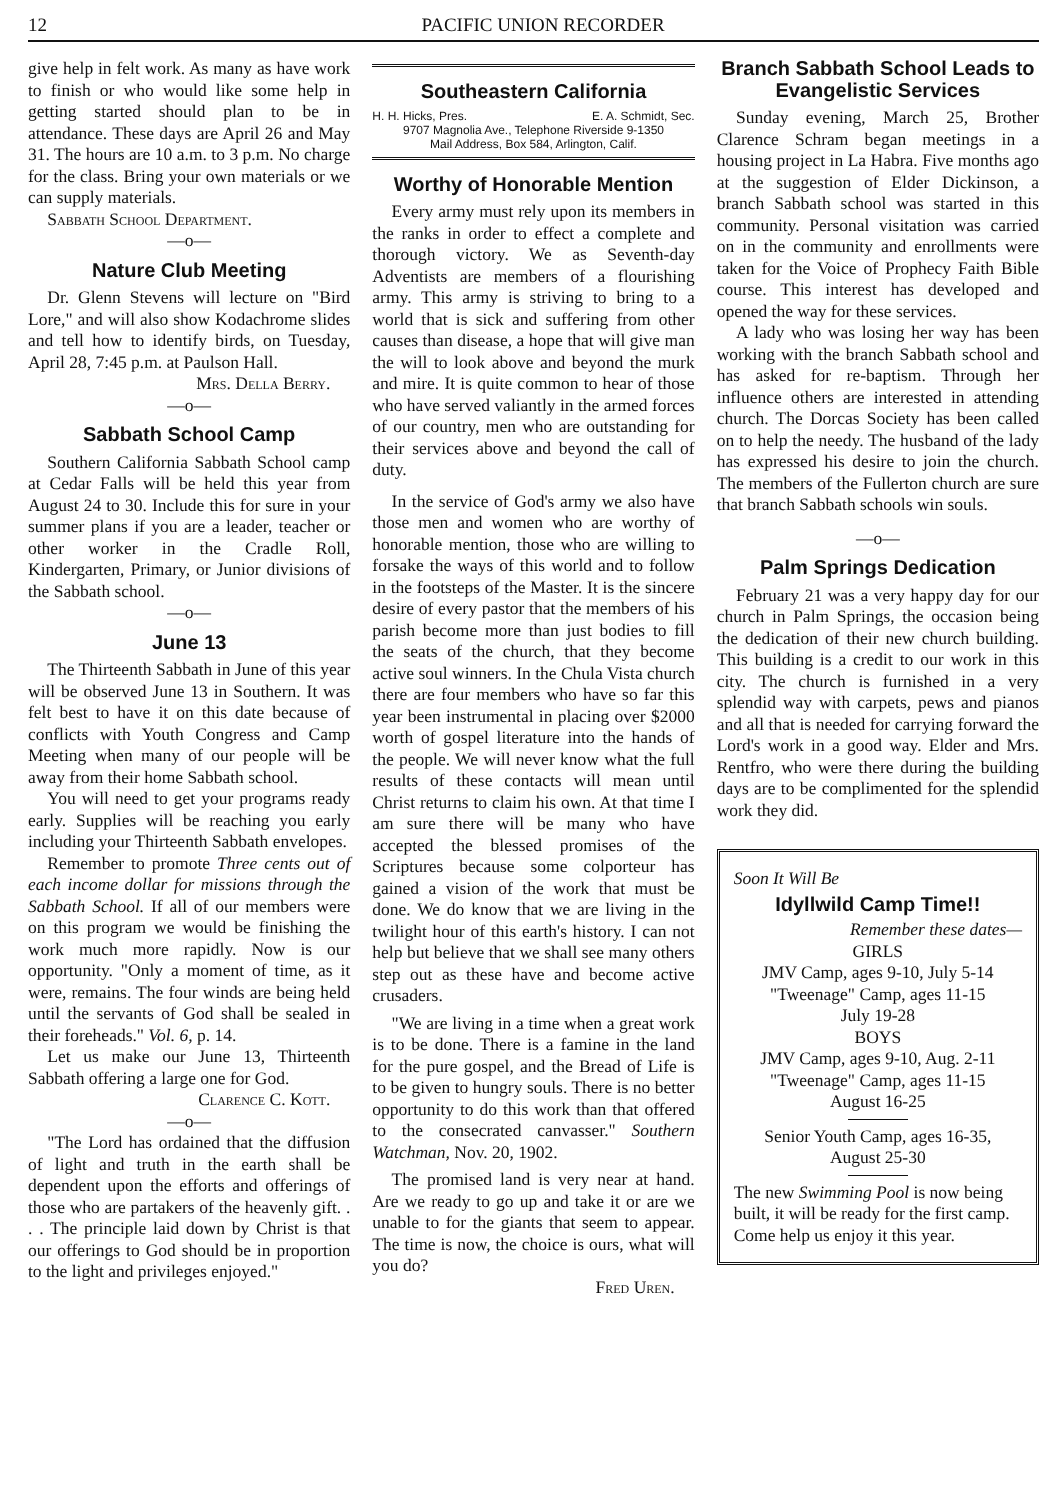12 PACIFIC UNION RECORDER
give help in felt work. As many as have work to finish or who would like some help in getting started should plan to be in attendance. These days are April 26 and May 31. The hours are 10 a.m. to 3 p.m. No charge for the class. Bring your own materials or we can supply materials.
Sabbath School Department.
—o—
Nature Club Meeting
Dr. Glenn Stevens will lecture on "Bird Lore," and will also show Kodachrome slides and tell how to identify birds, on Tuesday, April 28, 7:45 p.m. at Paulson Hall.
Mrs. Della Berry.
—o—
Sabbath School Camp
Southern California Sabbath School camp at Cedar Falls will be held this year from August 24 to 30. Include this for sure in your summer plans if you are a leader, teacher or other worker in the Cradle Roll, Kindergarten, Primary, or Junior divisions of the Sabbath school.
—o—
June 13
The Thirteenth Sabbath in June of this year will be observed June 13 in Southern. It was felt best to have it on this date because of conflicts with Youth Congress and Camp Meeting when many of our people will be away from their home Sabbath school.
You will need to get your programs ready early. Supplies will be reaching you early including your Thirteenth Sabbath envelopes.
Remember to promote Three cents out of each income dollar for missions through the Sabbath School. If all of our members were on this program we would be finishing the work much more rapidly. Now is our opportunity. "Only a moment of time, as it were, remains. The four winds are being held until the servants of God shall be sealed in their foreheads." Vol. 6, p. 14.
Let us make our June 13, Thirteenth Sabbath offering a large one for God.
Clarence C. Kott.
—o—
"The Lord has ordained that the diffusion of light and truth in the earth shall be dependent upon the efforts and offerings of those who are partakers of the heavenly gift. . . . The principle laid down by Christ is that our offerings to God should be in proportion to the light and privileges enjoyed."
Southeastern California
H. H. Hicks, Pres. E. A. Schmidt, Sec.
9707 Magnolia Ave., Telephone Riverside 9-1350
Mail Address, Box 584, Arlington, Calif.
Worthy of Honorable Mention
Every army must rely upon its members in the ranks in order to effect a complete and thorough victory. We as Seventh-day Adventists are members of a flourishing army. This army is striving to bring to a world that is sick and suffering from other causes than disease, a hope that will give man the will to look above and beyond the murk and mire. It is quite common to hear of those who have served valiantly in the armed forces of our country, men who are outstanding for their services above and beyond the call of duty.
In the service of God's army we also have those men and women who are worthy of honorable mention, those who are willing to forsake the ways of this world and to follow in the footsteps of the Master. It is the sincere desire of every pastor that the members of his parish become more than just bodies to fill the seats of the church, that they become active soul winners. In the Chula Vista church there are four members who have so far this year been instrumental in placing over $2000 worth of gospel literature into the hands of the people. We will never know what the full results of these contacts will mean until Christ returns to claim his own. At that time I am sure there will be many who have accepted the blessed promises of the Scriptures because some colporteur has gained a vision of the work that must be done. We do know that we are living in the twilight hour of this earth's history. I can not help but believe that we shall see many others step out as these have and become active crusaders.
"We are living in a time when a great work is to be done. There is a famine in the land for the pure gospel, and the Bread of Life is to be given to hungry souls. There is no better opportunity to do this work than that offered to the consecrated canvasser." Southern Watchman, Nov. 20, 1902.
The promised land is very near at hand. Are we ready to go up and take it or are we unable to for the giants that seem to appear. The time is now, the choice is ours, what will you do?
Fred Uren.
Branch Sabbath School Leads to Evangelistic Services
Sunday evening, March 25, Brother Clarence Schram began meetings in a housing project in La Habra. Five months ago at the suggestion of Elder Dickinson, a branch Sabbath school was started in this community. Personal visitation was carried on in the community and enrollments were taken for the Voice of Prophecy Faith Bible course. This interest has developed and opened the way for these services.
A lady who was losing her way has been working with the branch Sabbath school and has asked for re-baptism. Through her influence others are interested in attending church. The Dorcas Society has been called on to help the needy. The husband of the lady has expressed his desire to join the church. The members of the Fullerton church are sure that branch Sabbath schools win souls.
—o—
Palm Springs Dedication
February 21 was a very happy day for our church in Palm Springs, the occasion being the dedication of their new church building. This building is a credit to our work in this city. The church is furnished in a very splendid way with carpets, pews and pianos and all that is needed for carrying forward the Lord's work in a good way. Elder and Mrs. Rentfro, who were there during the building days are to be complimented for the splendid work they did.
Soon It Will Be
Idyllwild Camp Time!!
Remember these dates—
GIRLS
JMV Camp, ages 9-10, July 5-14
"Tweenage" Camp, ages 11-15
July 19-28
BOYS
JMV Camp, ages 9-10, Aug. 2-11
"Tweenage" Camp, ages 11-15
August 16-25
Senior Youth Camp, ages 16-35,
August 25-30
The new Swimming Pool is now being built, it will be ready for the first camp. Come help us enjoy it this year.